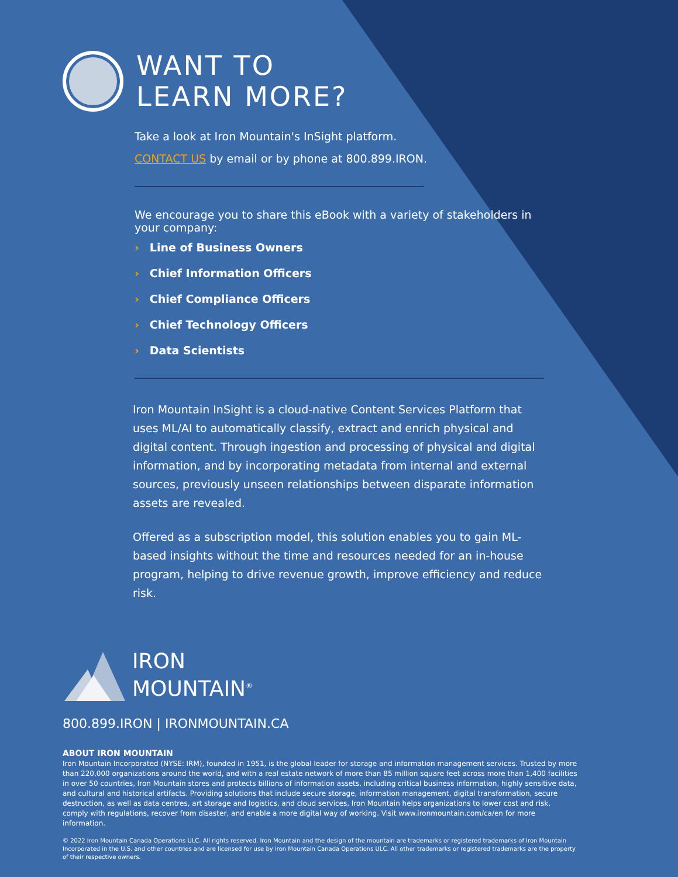WANT TO
LEARN MORE?
Take a look at Iron Mountain's InSight platform.
CONTACT US by email or by phone at 800.899.IRON.
We encourage you to share this eBook with a variety of stakeholders in your company:
› Line of Business Owners
› Chief Information Officers
› Chief Compliance Officers
› Chief Technology Officers
› Data Scientists
Iron Mountain InSight is a cloud-native Content Services Platform that uses ML/AI to automatically classify, extract and enrich physical and digital content. Through ingestion and processing of physical and digital information, and by incorporating metadata from internal and external sources, previously unseen relationships between disparate information assets are revealed.
Offered as a subscription model, this solution enables you to gain ML-based insights without the time and resources needed for an in-house program, helping to drive revenue growth, improve efficiency and reduce risk.
IRON
MOUNTAIN<sup>®</sup>
800.899.IRON | IRONMOUNTAIN.CA
ABOUT IRON MOUNTAIN
Iron Mountain Incorporated (NYSE: IRM), founded in 1951, is the global leader for storage and information management services. Trusted by more than 220,000 organizations around the world, and with a real estate network of more than 85 million square feet across more than 1,400 facilities in over 50 countries, Iron Mountain stores and protects billions of information assets, including critical business information, highly sensitive data, and cultural and historical artifacts. Providing solutions that include secure storage, information management, digital transformation, secure destruction, as well as data centres, art storage and logistics, and cloud services, Iron Mountain helps organizations to lower cost and risk, comply with regulations, recover from disaster, and enable a more digital way of working. Visit www.ironmountain.com/ca/en for more information.
© 2022 Iron Mountain Canada Operations ULC. All rights reserved. Iron Mountain and the design of the mountain are trademarks or registered trademarks of Iron Mountain Incorporated in the U.S. and other countries and are licensed for use by Iron Mountain Canada Operations ULC. All other trademarks or registered trademarks are the property of their respective owners.